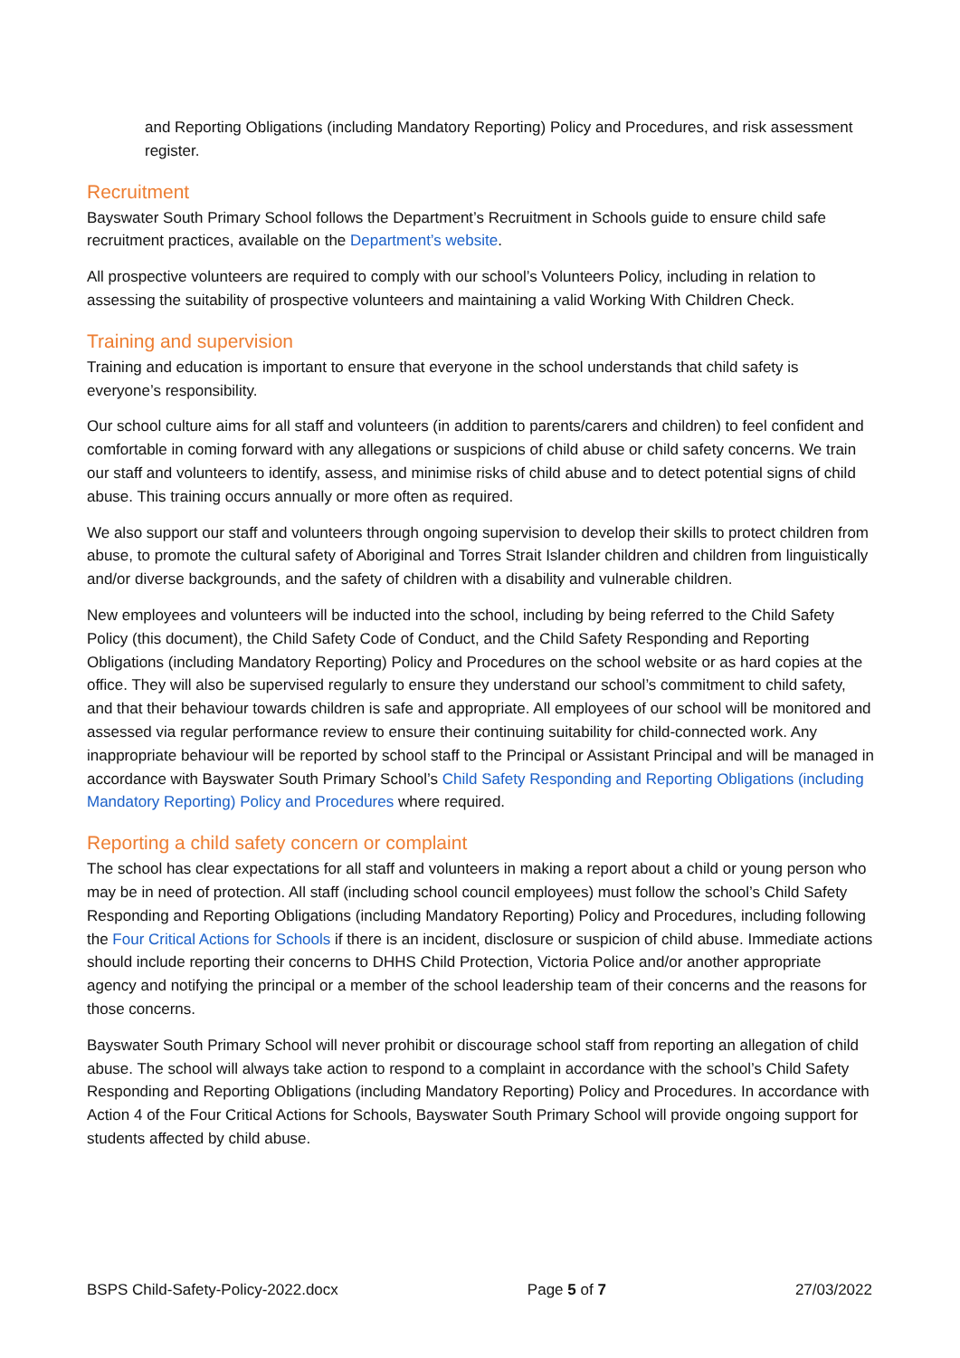and Reporting Obligations (including Mandatory Reporting) Policy and Procedures, and risk assessment register.
Recruitment
Bayswater South Primary School follows the Department’s Recruitment in Schools guide to ensure child safe recruitment practices, available on the Department’s website.
All prospective volunteers are required to comply with our school’s Volunteers Policy, including in relation to assessing the suitability of prospective volunteers and maintaining a valid Working With Children Check.
Training and supervision
Training and education is important to ensure that everyone in the school understands that child safety is everyone’s responsibility.
Our school culture aims for all staff and volunteers (in addition to parents/carers and children) to feel confident and comfortable in coming forward with any allegations or suspicions of child abuse or child safety concerns. We train our staff and volunteers to identify, assess, and minimise risks of child abuse and to detect potential signs of child abuse. This training occurs annually or more often as required.
We also support our staff and volunteers through ongoing supervision to develop their skills to protect children from abuse, to promote the cultural safety of Aboriginal and Torres Strait Islander children and children from linguistically and/or diverse backgrounds, and the safety of children with a disability and vulnerable children.
New employees and volunteers will be inducted into the school, including by being referred to the Child Safety Policy (this document), the Child Safety Code of Conduct, and the Child Safety Responding and Reporting Obligations (including Mandatory Reporting) Policy and Procedures on the school website or as hard copies at the office. They will also be supervised regularly to ensure they understand our school’s commitment to child safety, and that their behaviour towards children is safe and appropriate. All employees of our school will be monitored and assessed via regular performance review to ensure their continuing suitability for child-connected work. Any inappropriate behaviour will be reported by school staff to the Principal or Assistant Principal and will be managed in accordance with Bayswater South Primary School’s Child Safety Responding and Reporting Obligations (including Mandatory Reporting) Policy and Procedures where required.
Reporting a child safety concern or complaint
The school has clear expectations for all staff and volunteers in making a report about a child or young person who may be in need of protection. All staff (including school council employees) must follow the school’s Child Safety Responding and Reporting Obligations (including Mandatory Reporting) Policy and Procedures, including following the Four Critical Actions for Schools if there is an incident, disclosure or suspicion of child abuse. Immediate actions should include reporting their concerns to DHHS Child Protection, Victoria Police and/or another appropriate agency and notifying the principal or a member of the school leadership team of their concerns and the reasons for those concerns.
Bayswater South Primary School will never prohibit or discourage school staff from reporting an allegation of child abuse. The school will always take action to respond to a complaint in accordance with the school’s Child Safety Responding and Reporting Obligations (including Mandatory Reporting) Policy and Procedures. In accordance with Action 4 of the Four Critical Actions for Schools, Bayswater South Primary School will provide ongoing support for students affected by child abuse.
BSPS Child-Safety-Policy-2022.docx Page 5 of 7 27/03/2022